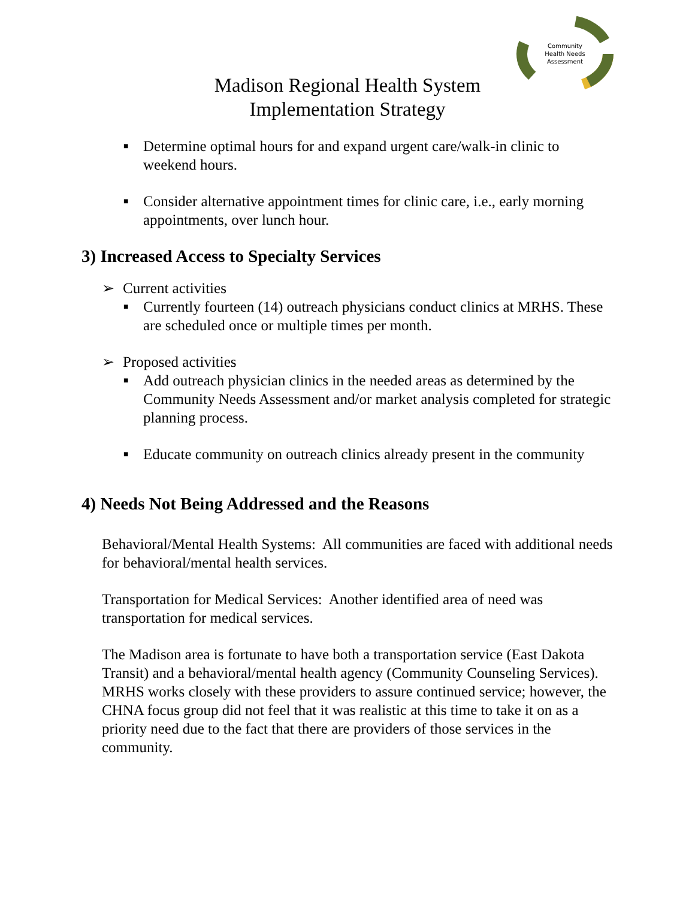Community
Health Needs
Assessment
Madison Regional Health System
Implementation Strategy
■ Determine optimal hours for and expand urgent care/walk-in clinic to weekend hours.
■ Consider alternative appointment times for clinic care, i.e., early morning appointments, over lunch hour.
3) Increased Access to Specialty Services
➢ Current activities
■ Currently fourteen (14) outreach physicians conduct clinics at MRHS. These are scheduled once or multiple times per month.
➢ Proposed activities
■ Add outreach physician clinics in the needed areas as determined by the Community Needs Assessment and/or market analysis completed for strategic planning process.
■ Educate community on outreach clinics already present in the community
4) Needs Not Being Addressed and the Reasons
Behavioral/Mental Health Systems: All communities are faced with additional needs for behavioral/mental health services.
Transportation for Medical Services: Another identified area of need was transportation for medical services.
The Madison area is fortunate to have both a transportation service (East Dakota Transit) and a behavioral/mental health agency (Community Counseling Services). MRHS works closely with these providers to assure continued service; however, the CHNA focus group did not feel that it was realistic at this time to take it on as a priority need due to the fact that there are providers of those services in the community.